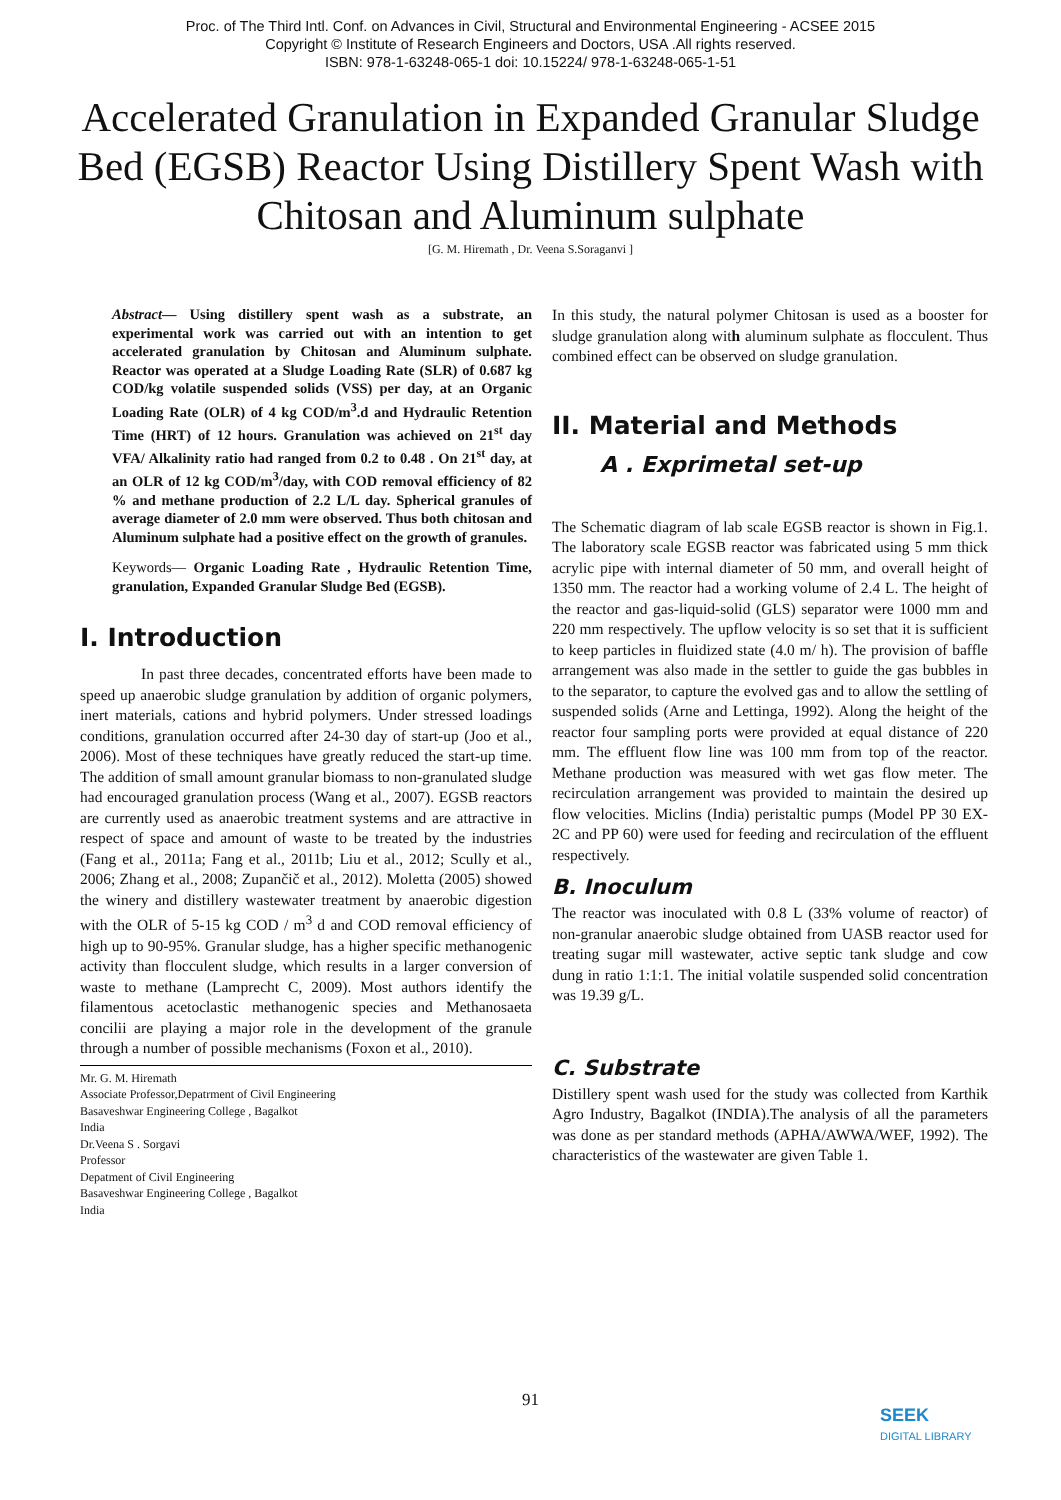Proc. of The Third Intl. Conf. on Advances in Civil, Structural and Environmental Engineering - ACSEE 2015
Copyright © Institute of Research Engineers and Doctors, USA .All rights reserved.
ISBN: 978-1-63248-065-1 doi: 10.15224/ 978-1-63248-065-1-51
Accelerated Granulation in Expanded Granular Sludge Bed (EGSB) Reactor Using Distillery Spent Wash with Chitosan and Aluminum sulphate
[G. M. Hiremath , Dr. Veena S.Soraganvi ]
Abstract— Using distillery spent wash as a substrate, an experimental work was carried out with an intention to get accelerated granulation by Chitosan and Aluminum sulphate. Reactor was operated at a Sludge Loading Rate (SLR) of 0.687 kg COD/kg volatile suspended solids (VSS) per day, at an Organic Loading Rate (OLR) of 4 kg COD/m<sup>3</sup>.d and Hydraulic Retention Time (HRT) of 12 hours. Granulation was achieved on 21<sup>st</sup> day VFA/ Alkalinity ratio had ranged from 0.2 to 0.48 . On 21<sup>st</sup> day, at an OLR of 12 kg COD/m<sup>3</sup>/day, with COD removal efficiency of 82 % and methane production of 2.2 L/L day. Spherical granules of average diameter of 2.0 mm were observed. Thus both chitosan and Aluminum sulphate had a positive effect on the growth of granules.
Keywords— Organic Loading Rate , Hydraulic Retention Time, granulation, Expanded Granular Sludge Bed (EGSB).
I. Introduction
In past three decades, concentrated efforts have been made to speed up anaerobic sludge granulation by addition of organic polymers, inert materials, cations and hybrid polymers. Under stressed loadings conditions, granulation occurred after 24-30 day of start-up (Joo et al., 2006). Most of these techniques have greatly reduced the start-up time. The addition of small amount granular biomass to non-granulated sludge had encouraged granulation process (Wang et al., 2007). EGSB reactors are currently used as anaerobic treatment systems and are attractive in respect of space and amount of waste to be treated by the industries (Fang et al., 2011a; Fang et al., 2011b; Liu et al., 2012; Scully et al., 2006; Zhang et al., 2008; Zupančič et al., 2012). Moletta (2005) showed the winery and distillery wastewater treatment by anaerobic digestion with the OLR of 5-15 kg COD / m<sup>3</sup> d and COD removal efficiency of high up to 90-95%. Granular sludge, has a higher specific methanogenic activity than flocculent sludge, which results in a larger conversion of waste to methane (Lamprecht C, 2009). Most authors identify the filamentous acetoclastic methanogenic species and Methanosaeta concilii are playing a major role in the development of the granule through a number of possible mechanisms (Foxon et al., 2010).
Mr. G. M. Hiremath
Associate Professor,Depatrment of Civil Engineering
Basaveshwar Engineering College , Bagalkot
India
Dr.Veena S . Sorgavi
Professor
Depatment of Civil Engineering
Basaveshwar Engineering College , Bagalkot
India
In this study, the natural polymer Chitosan is used as a booster for sludge granulation along with aluminum sulphate as flocculent. Thus combined effect can be observed on sludge granulation.
II. Material and Methods
A . Exprimetal set-up
The Schematic diagram of lab scale EGSB reactor is shown in Fig.1. The laboratory scale EGSB reactor was fabricated using 5 mm thick acrylic pipe with internal diameter of 50 mm, and overall height of 1350 mm. The reactor had a working volume of 2.4 L. The height of the reactor and gas-liquid-solid (GLS) separator were 1000 mm and 220 mm respectively. The upflow velocity is so set that it is sufficient to keep particles in fluidized state (4.0 m/ h). The provision of baffle arrangement was also made in the settler to guide the gas bubbles in to the separator, to capture the evolved gas and to allow the settling of suspended solids (Arne and Lettinga, 1992). Along the height of the reactor four sampling ports were provided at equal distance of 220 mm. The effluent flow line was 100 mm from top of the reactor. Methane production was measured with wet gas flow meter. The recirculation arrangement was provided to maintain the desired up flow velocities. Miclins (India) peristaltic pumps (Model PP 30 EX-2C and PP 60) were used for feeding and recirculation of the effluent respectively.
B. Inoculum
The reactor was inoculated with 0.8 L (33% volume of reactor) of non-granular anaerobic sludge obtained from UASB reactor used for treating sugar mill wastewater, active septic tank sludge and cow dung in ratio 1:1:1. The initial volatile suspended solid concentration was 19.39 g/L.
C. Substrate
Distillery spent wash used for the study was collected from Karthik Agro Industry, Bagalkot (INDIA).The analysis of all the parameters was done as per standard methods (APHA/AWWA/WEF, 1992). The characteristics of the wastewater are given Table 1.
91
SEEK
DIGITAL LIBRARY